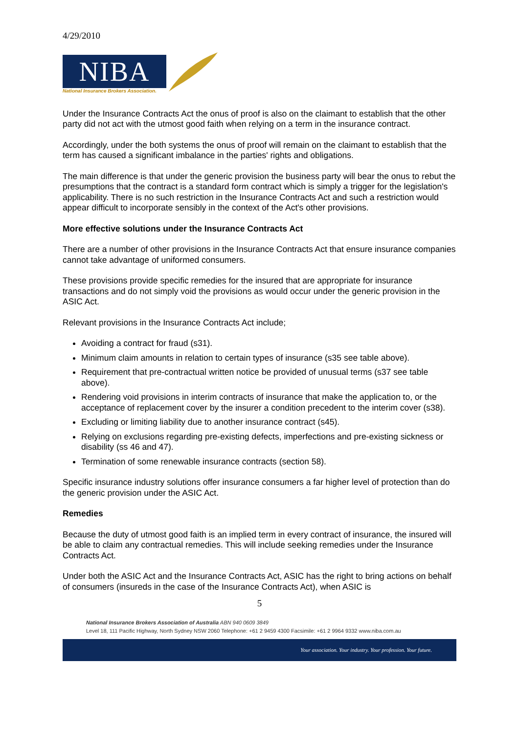4/29/2010
NIBA
National Insurance Brokers Association.
Under the Insurance Contracts Act the onus of proof is also on the claimant to establish that the other party did not act with the utmost good faith when relying on a term in the insurance contract.
Accordingly, under the both systems the onus of proof will remain on the claimant to establish that the term has caused a significant imbalance in the parties' rights and obligations.
The main difference is that under the generic provision the business party will bear the onus to rebut the presumptions that the contract is a standard form contract which is simply a trigger for the legislation's applicability. There is no such restriction in the Insurance Contracts Act and such a restriction would appear difficult to incorporate sensibly in the context of the Act's other provisions.
More effective solutions under the Insurance Contracts Act
There are a number of other provisions in the Insurance Contracts Act that ensure insurance companies cannot take advantage of uniformed consumers.
These provisions provide specific remedies for the insured that are appropriate for insurance transactions and do not simply void the provisions as would occur under the generic provision in the ASIC Act.
Relevant provisions in the Insurance Contracts Act include;
Avoiding a contract for fraud (s31).
Minimum claim amounts in relation to certain types of insurance (s35 see table above).
Requirement that pre-contractual written notice be provided of unusual terms (s37 see table above).
Rendering void provisions in interim contracts of insurance that make the application to, or the acceptance of replacement cover by the insurer a condition precedent to the interim cover (s38).
Excluding or limiting liability due to another insurance contract (s45).
Relying on exclusions regarding pre-existing defects, imperfections and pre-existing sickness or disability (ss 46 and 47).
Termination of some renewable insurance contracts (section 58).
Specific insurance industry solutions offer insurance consumers a far higher level of protection than do the generic provision under the ASIC Act.
Remedies
Because the duty of utmost good faith is an implied term in every contract of insurance, the insured will be able to claim any contractual remedies. This will include seeking remedies under the Insurance Contracts Act.
Under both the ASIC Act and the Insurance Contracts Act, ASIC has the right to bring actions on behalf of consumers (insureds in the case of the Insurance Contracts Act), when ASIC is
5
National Insurance Brokers Association of Australia ABN 940 0609 3849
Level 18, 111 Pacific Highway, North Sydney NSW 2060 Telephone: +61 2 9459 4300 Facsimile: +61 2 9964 9332 www.niba.com.au
Your association. Your industry. Your profession. Your future.